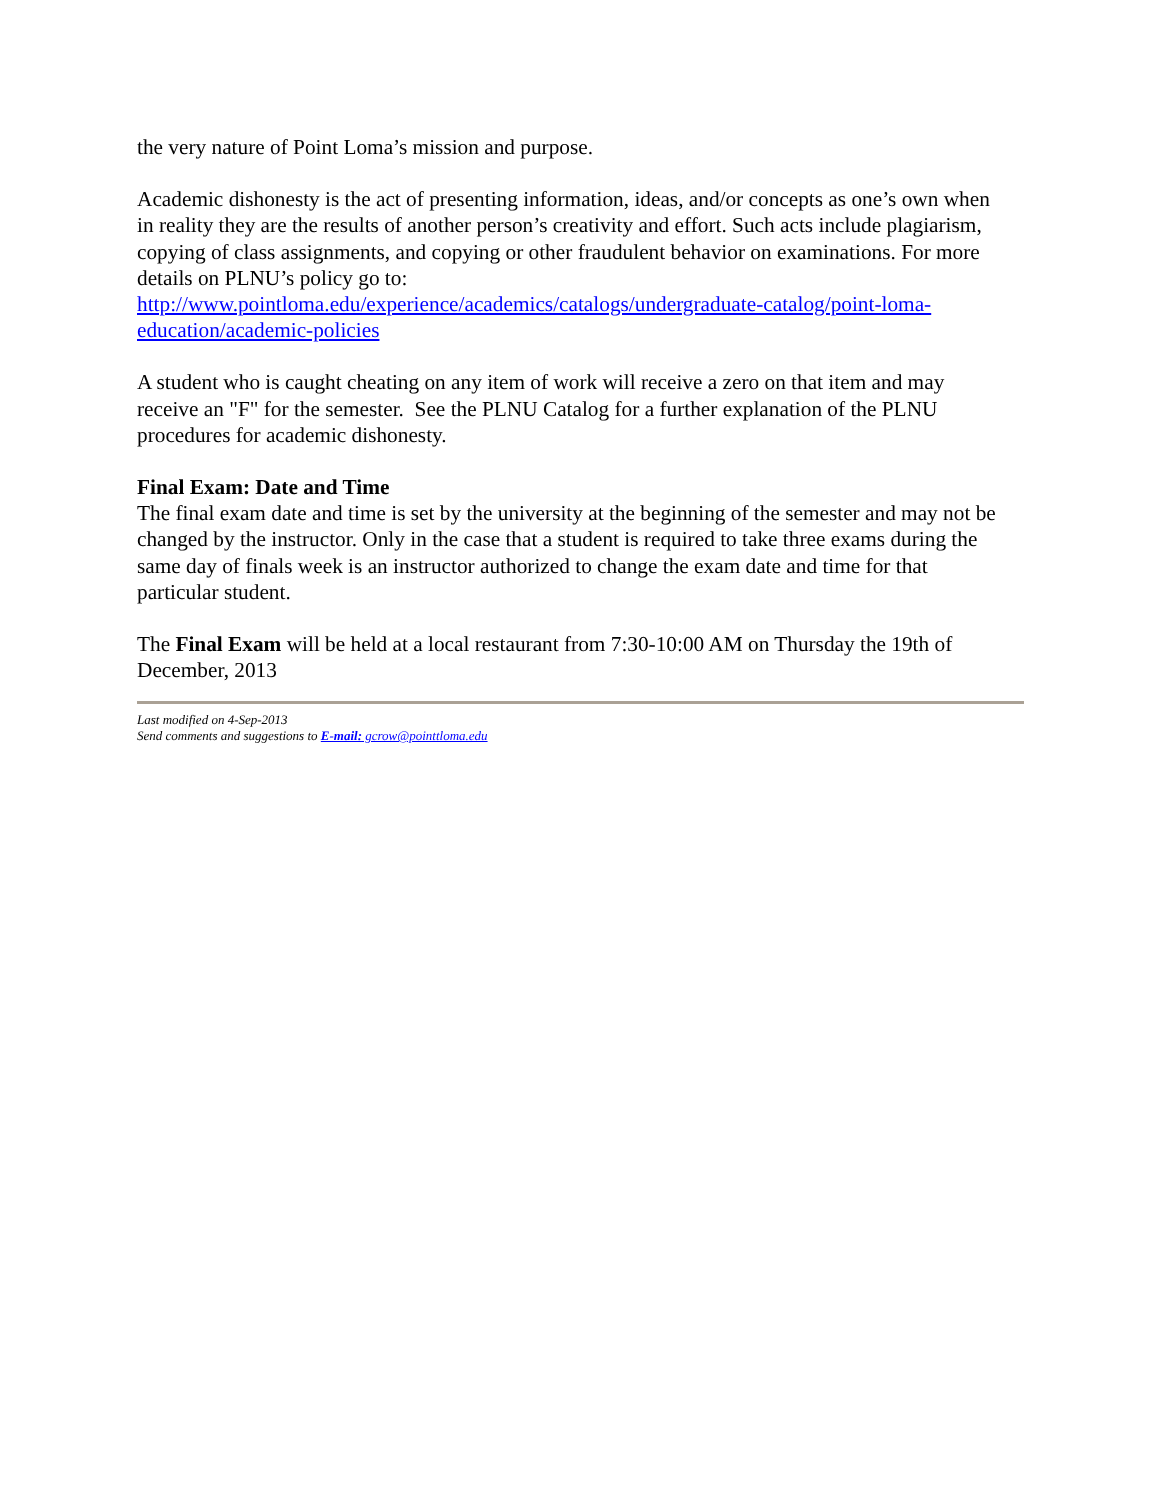the very nature of Point Loma’s mission and purpose.
Academic dishonesty is the act of presenting information, ideas, and/or concepts as one’s own when in reality they are the results of another person’s creativity and effort. Such acts include plagiarism, copying of class assignments, and copying or other fraudulent behavior on examinations. For more details on PLNU’s policy go to: http://www.pointloma.edu/experience/academics/catalogs/undergraduate-catalog/point-loma-education/academic-policies
A student who is caught cheating on any item of work will receive a zero on that item and may receive an "F" for the semester. See the PLNU Catalog for a further explanation of the PLNU procedures for academic dishonesty.
Final Exam: Date and Time
The final exam date and time is set by the university at the beginning of the semester and may not be changed by the instructor. Only in the case that a student is required to take three exams during the same day of finals week is an instructor authorized to change the exam date and time for that particular student.
The Final Exam will be held at a local restaurant from 7:30-10:00 AM on Thursday the 19th of December, 2013
Last modified on 4-Sep-2013
Send comments and suggestions to E-mail: gcrow@pointtloma.edu